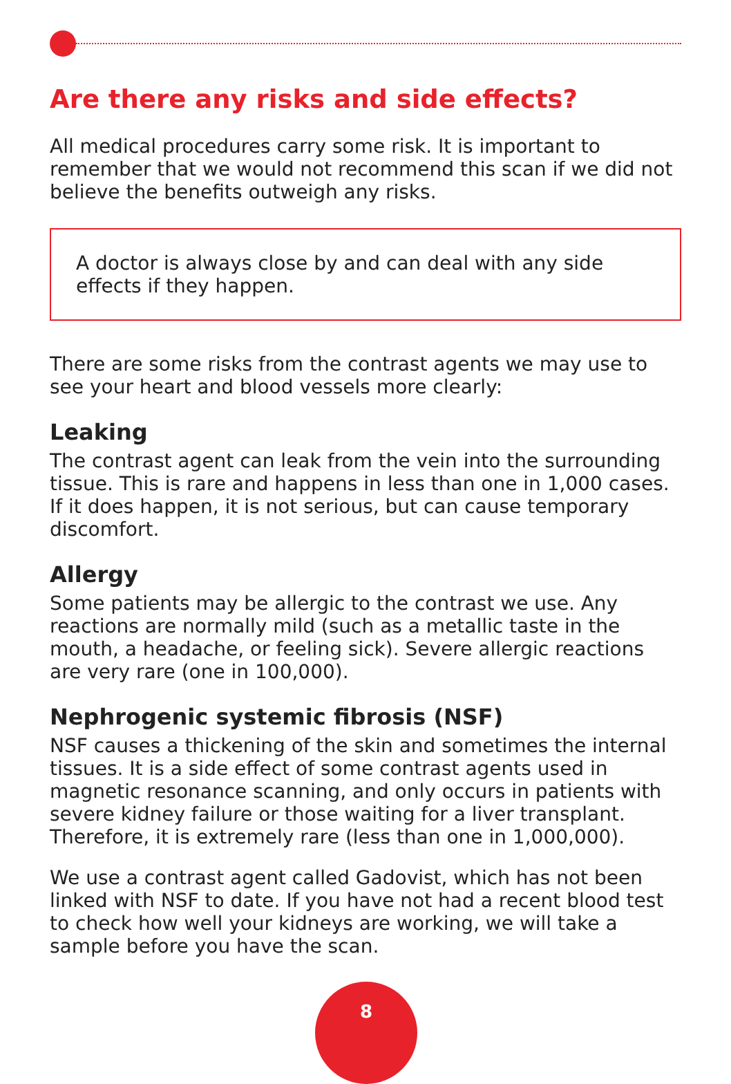Are there any risks and side effects?
All medical procedures carry some risk. It is important to remember that we would not recommend this scan if we did not believe the benefits outweigh any risks.
A doctor is always close by and can deal with any side effects if they happen.
There are some risks from the contrast agents we may use to see your heart and blood vessels more clearly:
Leaking
The contrast agent can leak from the vein into the surrounding tissue. This is rare and happens in less than one in 1,000 cases. If it does happen, it is not serious, but can cause temporary discomfort.
Allergy
Some patients may be allergic to the contrast we use. Any reactions are normally mild (such as a metallic taste in the mouth, a headache, or feeling sick). Severe allergic reactions are very rare (one in 100,000).
Nephrogenic systemic fibrosis (NSF)
NSF causes a thickening of the skin and sometimes the internal tissues. It is a side effect of some contrast agents used in magnetic resonance scanning, and only occurs in patients with severe kidney failure or those waiting for a liver transplant. Therefore, it is extremely rare (less than one in 1,000,000).
We use a contrast agent called Gadovist, which has not been linked with NSF to date. If you have not had a recent blood test to check how well your kidneys are working, we will take a sample before you have the scan.
8